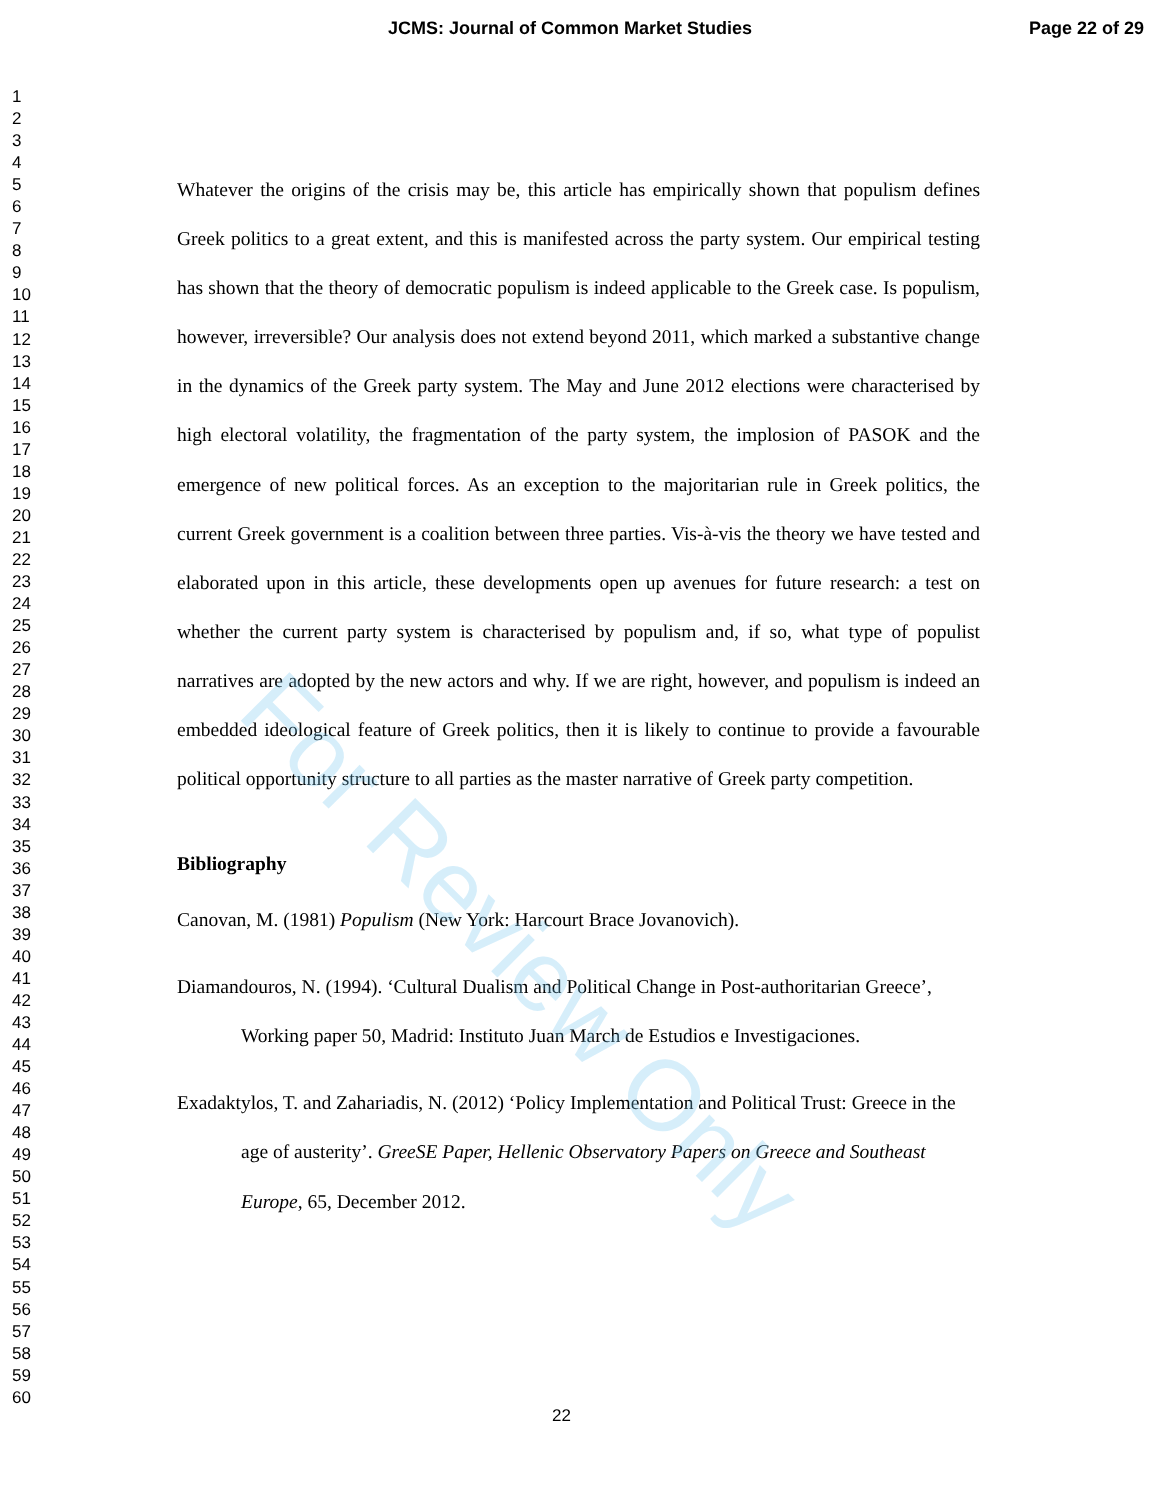JCMS: Journal of Common Market Studies Page 22 of 29
1
2
3
4
5
6
7
8
9
10
11
12
13
14
15
16
17
18
19
20
21
22
23
24
25
26
27
28
29
30
31
32
33
34
35
36
37
38
39
40
41
42
43
44
45
46
47
48
49
50
51
52
53
54
55
56
57
58
59
60
Whatever the origins of the crisis may be, this article has empirically shown that populism defines Greek politics to a great extent, and this is manifested across the party system. Our empirical testing has shown that the theory of democratic populism is indeed applicable to the Greek case. Is populism, however, irreversible? Our analysis does not extend beyond 2011, which marked a substantive change in the dynamics of the Greek party system. The May and June 2012 elections were characterised by high electoral volatility, the fragmentation of the party system, the implosion of PASOK and the emergence of new political forces. As an exception to the majoritarian rule in Greek politics, the current Greek government is a coalition between three parties. Vis-à-vis the theory we have tested and elaborated upon in this article, these developments open up avenues for future research: a test on whether the current party system is characterised by populism and, if so, what type of populist narratives are adopted by the new actors and why. If we are right, however, and populism is indeed an embedded ideological feature of Greek politics, then it is likely to continue to provide a favourable political opportunity structure to all parties as the master narrative of Greek party competition.
Bibliography
Canovan, M. (1981) Populism (New York: Harcourt Brace Jovanovich).
Diamandouros, N. (1994). ‘Cultural Dualism and Political Change in Post-authoritarian Greece’, Working paper 50, Madrid: Instituto Juan March de Estudios e Investigaciones.
Exadaktylos, T. and Zahariadis, N. (2012) ‘Policy Implementation and Political Trust: Greece in the age of austerity’. GreeSE Paper, Hellenic Observatory Papers on Greece and Southeast Europe, 65, December 2012.
For Review Only
22